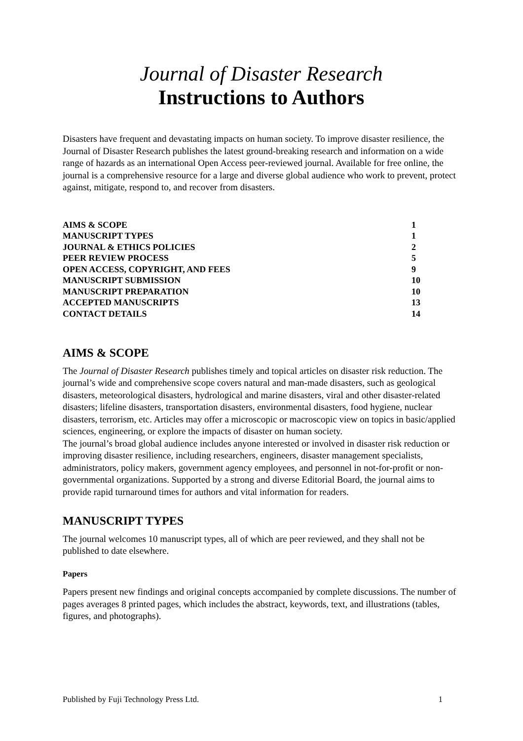Journal of Disaster Research
Instructions to Authors
Disasters have frequent and devastating impacts on human society. To improve disaster resilience, the Journal of Disaster Research publishes the latest ground-breaking research and information on a wide range of hazards as an international Open Access peer-reviewed journal. Available for free online, the journal is a comprehensive resource for a large and diverse global audience who work to prevent, protect against, mitigate, respond to, and recover from disasters.
| AIMS & SCOPE | 1 |
| MANUSCRIPT TYPES | 1 |
| JOURNAL & ETHICS POLICIES | 2 |
| PEER REVIEW PROCESS | 5 |
| OPEN ACCESS, COPYRIGHT, AND FEES | 9 |
| MANUSCRIPT SUBMISSION | 10 |
| MANUSCRIPT PREPARATION | 10 |
| ACCEPTED MANUSCRIPTS | 13 |
| CONTACT DETAILS | 14 |
AIMS & SCOPE
The Journal of Disaster Research publishes timely and topical articles on disaster risk reduction. The journal’s wide and comprehensive scope covers natural and man-made disasters, such as geological disasters, meteorological disasters, hydrological and marine disasters, viral and other disaster-related disasters; lifeline disasters, transportation disasters, environmental disasters, food hygiene, nuclear disasters, terrorism, etc. Articles may offer a microscopic or macroscopic view on topics in basic/applied sciences, engineering, or explore the impacts of disaster on human society.
The journal’s broad global audience includes anyone interested or involved in disaster risk reduction or improving disaster resilience, including researchers, engineers, disaster management specialists, administrators, policy makers, government agency employees, and personnel in not-for-profit or non-governmental organizations. Supported by a strong and diverse Editorial Board, the journal aims to provide rapid turnaround times for authors and vital information for readers.
MANUSCRIPT TYPES
The journal welcomes 10 manuscript types, all of which are peer reviewed, and they shall not be published to date elsewhere.
Papers
Papers present new findings and original concepts accompanied by complete discussions. The number of pages averages 8 printed pages, which includes the abstract, keywords, text, and illustrations (tables, figures, and photographs).
Published by Fuji Technology Press Ltd. 1